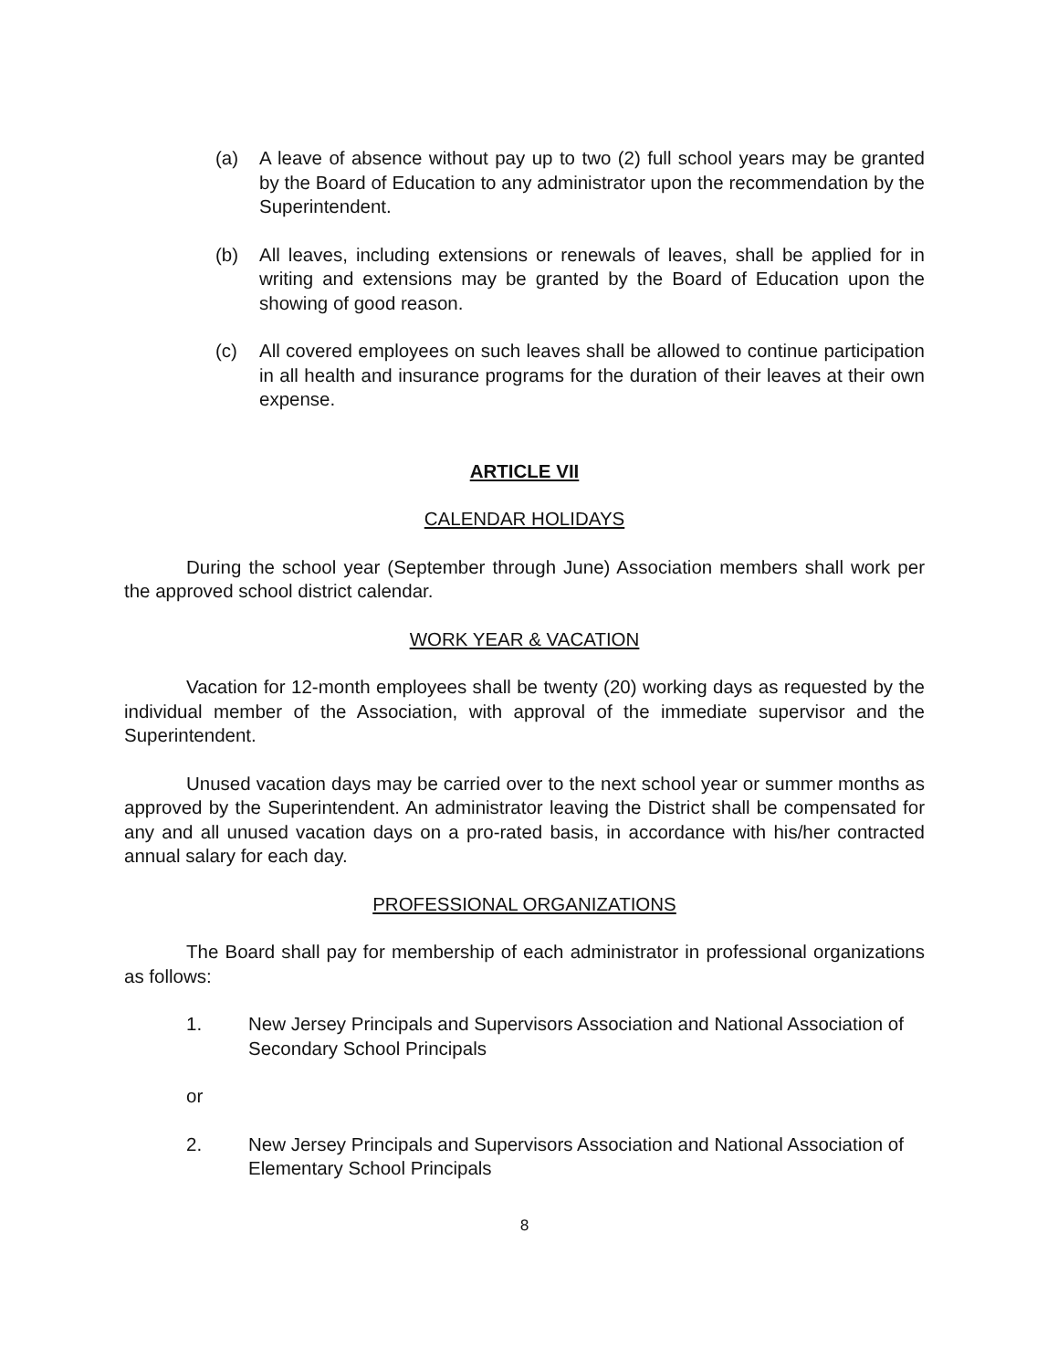(a) A leave of absence without pay up to two (2) full school years may be granted by the Board of Education to any administrator upon the recommendation by the Superintendent.
(b) All leaves, including extensions or renewals of leaves, shall be applied for in writing and extensions may be granted by the Board of Education upon the showing of good reason.
(c) All covered employees on such leaves shall be allowed to continue participation in all health and insurance programs for the duration of their leaves at their own expense.
ARTICLE VII
CALENDAR HOLIDAYS
During the school year (September through June) Association members shall work per the approved school district calendar.
WORK YEAR & VACATION
Vacation for 12-month employees shall be twenty (20) working days as requested by the individual member of the Association, with approval of the immediate supervisor and the Superintendent.
Unused vacation days may be carried over to the next school year or summer months as approved by the Superintendent. An administrator leaving the District shall be compensated for any and all unused vacation days on a pro-rated basis, in accordance with his/her contracted annual salary for each day.
PROFESSIONAL ORGANIZATIONS
The Board shall pay for membership of each administrator in professional organizations as follows:
1. New Jersey Principals and Supervisors Association and National Association of Secondary School Principals
or
2. New Jersey Principals and Supervisors Association and National Association of Elementary School Principals
8